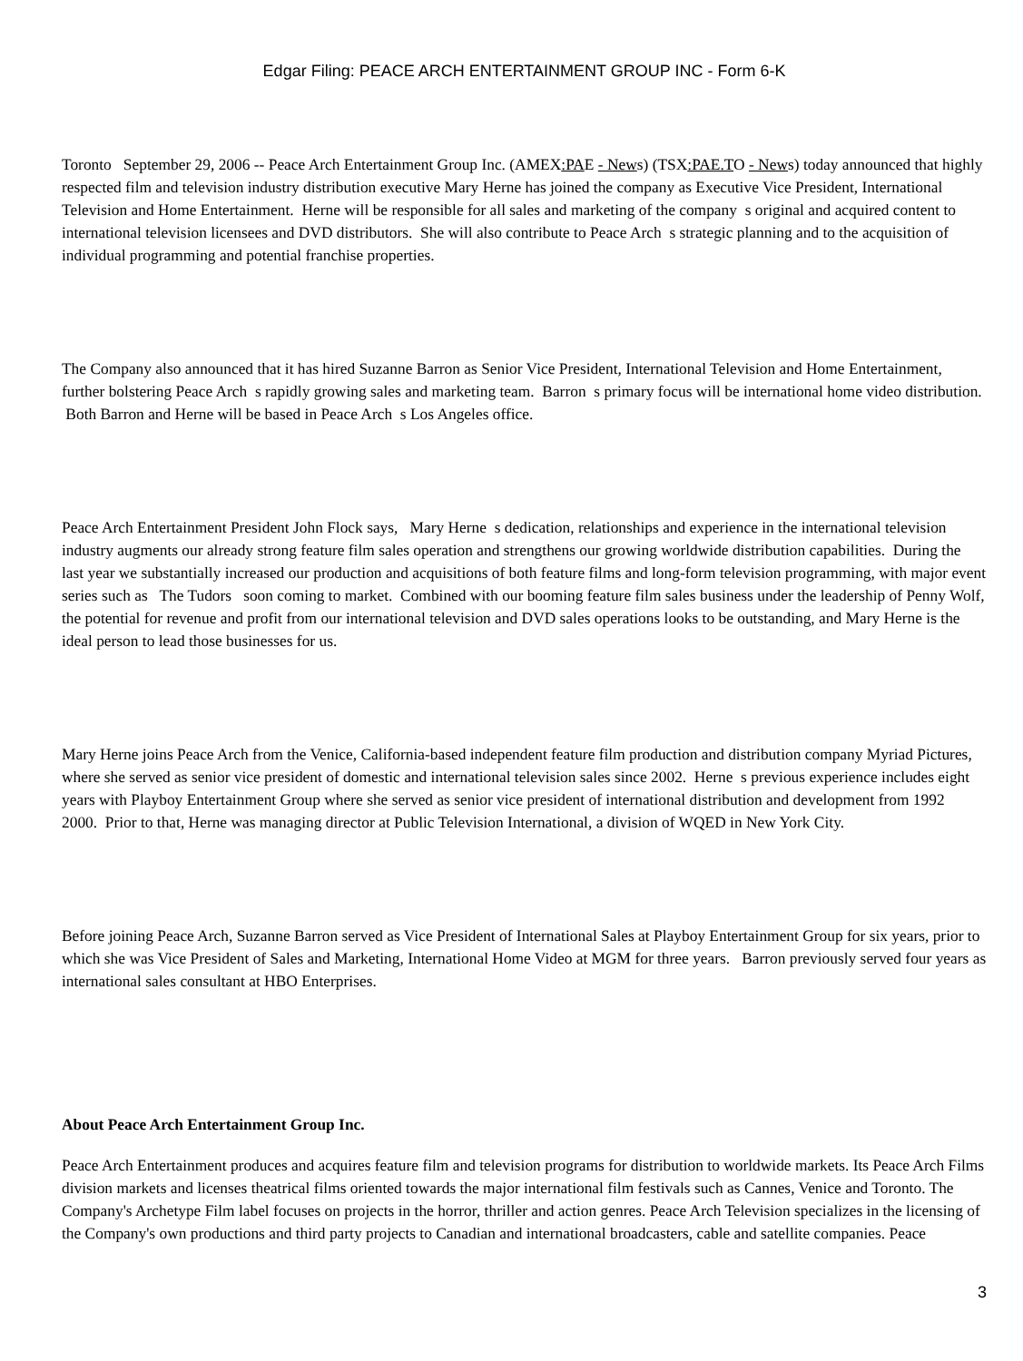Edgar Filing: PEACE ARCH ENTERTAINMENT GROUP INC - Form 6-K
Toronto September 29, 2006 -- Peace Arch Entertainment Group Inc. (AMEX:PAE - News) (TSX:PAE.TO - News) today announced that highly respected film and television industry distribution executive Mary Herne has joined the company as Executive Vice President, International Television and Home Entertainment. Herne will be responsible for all sales and marketing of the company s original and acquired content to international television licensees and DVD distributors. She will also contribute to Peace Arch s strategic planning and to the acquisition of individual programming and potential franchise properties.
The Company also announced that it has hired Suzanne Barron as Senior Vice President, International Television and Home Entertainment, further bolstering Peace Arch s rapidly growing sales and marketing team. Barron s primary focus will be international home video distribution. Both Barron and Herne will be based in Peace Arch s Los Angeles office.
Peace Arch Entertainment President John Flock says, Mary Herne s dedication, relationships and experience in the international television industry augments our already strong feature film sales operation and strengthens our growing worldwide distribution capabilities. During the last year we substantially increased our production and acquisitions of both feature films and long-form television programming, with major event series such as The Tudors soon coming to market. Combined with our booming feature film sales business under the leadership of Penny Wolf, the potential for revenue and profit from our international television and DVD sales operations looks to be outstanding, and Mary Herne is the ideal person to lead those businesses for us.
Mary Herne joins Peace Arch from the Venice, California-based independent feature film production and distribution company Myriad Pictures, where she served as senior vice president of domestic and international television sales since 2002. Herne s previous experience includes eight years with Playboy Entertainment Group where she served as senior vice president of international distribution and development from 1992 2000. Prior to that, Herne was managing director at Public Television International, a division of WQED in New York City.
Before joining Peace Arch, Suzanne Barron served as Vice President of International Sales at Playboy Entertainment Group for six years, prior to which she was Vice President of Sales and Marketing, International Home Video at MGM for three years. Barron previously served four years as international sales consultant at HBO Enterprises.
About Peace Arch Entertainment Group Inc.
Peace Arch Entertainment produces and acquires feature film and television programs for distribution to worldwide markets. Its Peace Arch Films division markets and licenses theatrical films oriented towards the major international film festivals such as Cannes, Venice and Toronto. The Company's Archetype Film label focuses on projects in the horror, thriller and action genres. Peace Arch Television specializes in the licensing of the Company's own productions and third party projects to Canadian and international broadcasters, cable and satellite companies. Peace
3